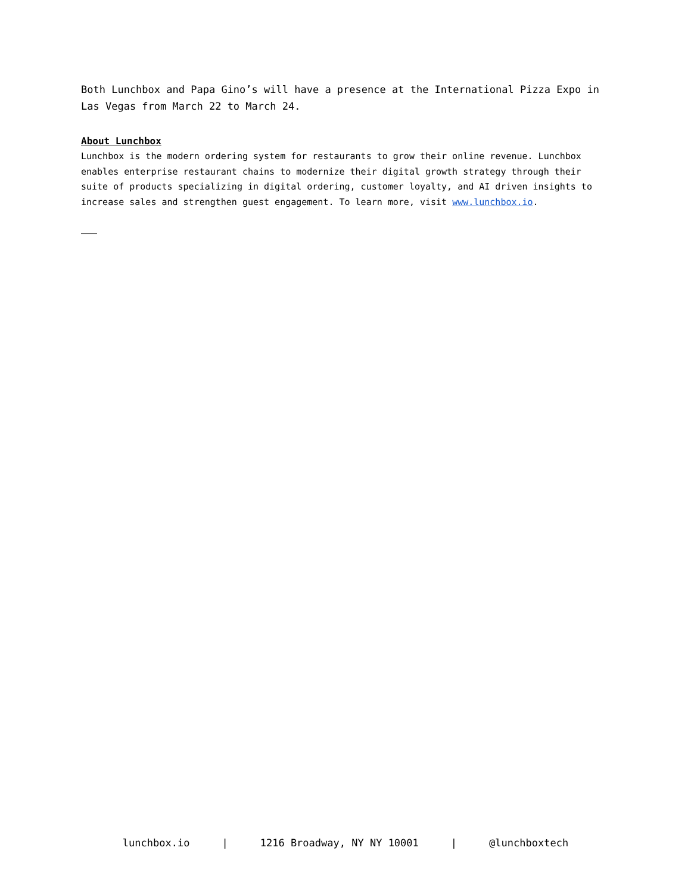Both Lunchbox and Papa Gino’s will have a presence at the International Pizza Expo in Las Vegas from March 22 to March 24.
About Lunchbox
Lunchbox is the modern ordering system for restaurants to grow their online revenue. Lunchbox enables enterprise restaurant chains to modernize their digital growth strategy through their suite of products specializing in digital ordering, customer loyalty, and AI driven insights to increase sales and strengthen guest engagement. To learn more, visit www.lunchbox.io.
———
lunchbox.io | 1216 Broadway, NY NY 10001 | @lunchboxtech